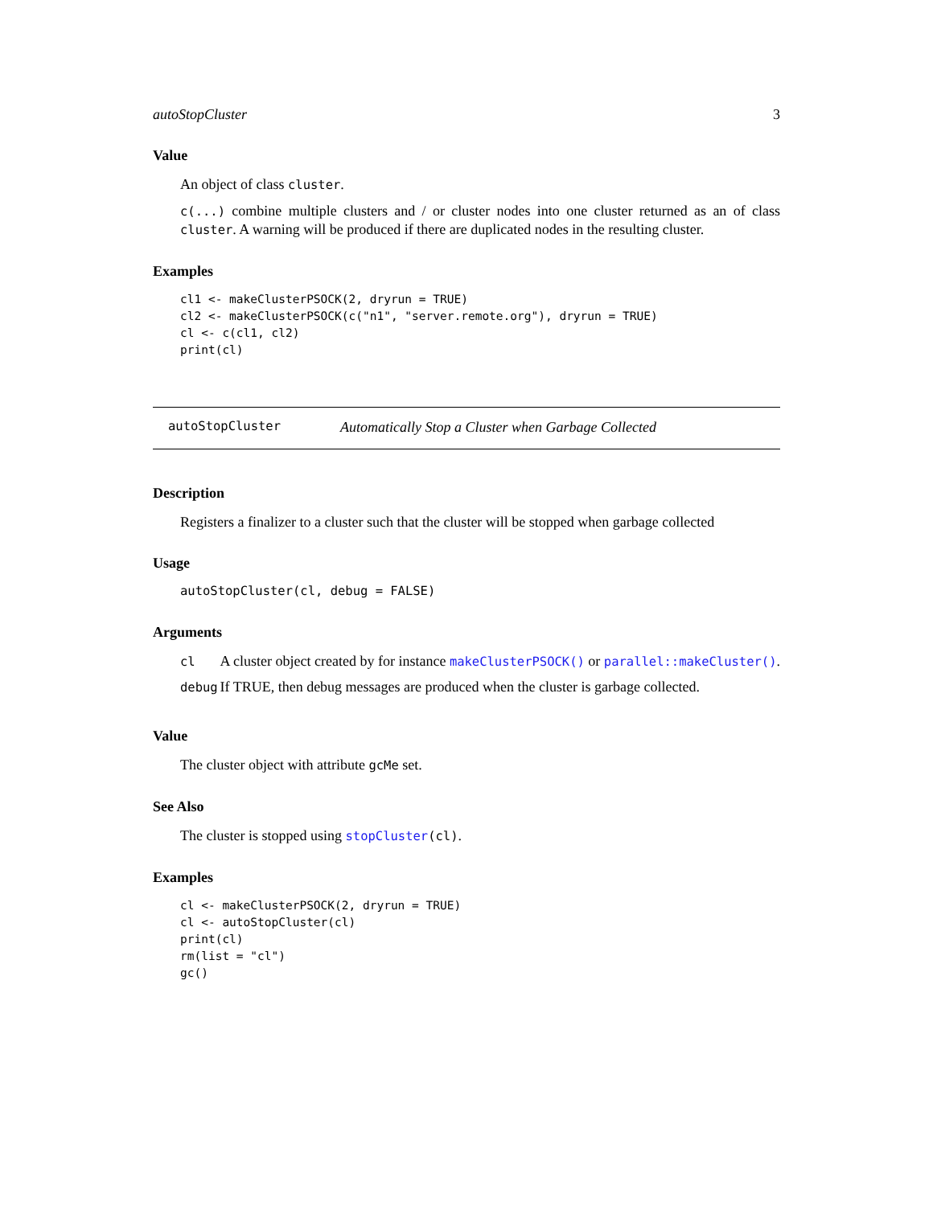autoStopCluster 3
Value
An object of class cluster.
c(...) combine multiple clusters and / or cluster nodes into one cluster returned as an of class cluster. A warning will be produced if there are duplicated nodes in the resulting cluster.
Examples
cl1 <- makeClusterPSOCK(2, dryrun = TRUE)
cl2 <- makeClusterPSOCK(c("n1", "server.remote.org"), dryrun = TRUE)
cl <- c(cl1, cl2)
print(cl)
autoStopCluster Automatically Stop a Cluster when Garbage Collected
Description
Registers a finalizer to a cluster such that the cluster will be stopped when garbage collected
Usage
autoStopCluster(cl, debug = FALSE)
Arguments
| cl | A cluster object created by for instance makeClusterPSOCK() or parallel::makeCluster() . |
| debug | If TRUE, then debug messages are produced when the cluster is garbage collected. |
Value
The cluster object with attribute gcMe set.
See Also
The cluster is stopped using stopCluster(cl).
Examples
cl <- makeClusterPSOCK(2, dryrun = TRUE)
cl <- autoStopCluster(cl)
print(cl)
rm(list = "cl")
gc()